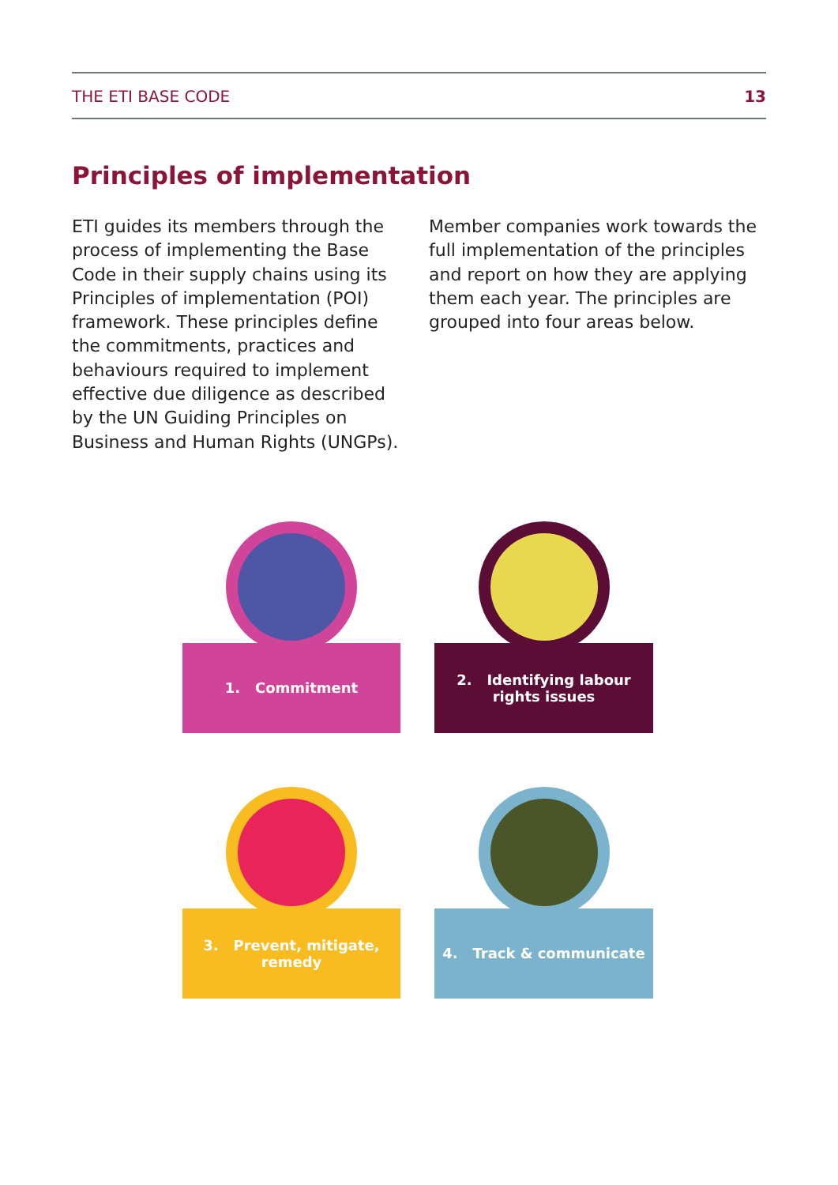THE ETI BASE CODE 13
Principles of implementation
ETI guides its members through the process of implementing the Base Code in their supply chains using its Principles of implementation (POI) framework. These principles define the commitments, practices and behaviours required to implement effective due diligence as described by the UN Guiding Principles on Business and Human Rights (UNGPs).
Member companies work towards the full implementation of the principles and report on how they are applying them each year. The principles are grouped into four areas below.
1. Commitment
2. Identifying labour
rights issues
3. Prevent, mitigate, remedy
4. Track & communicate